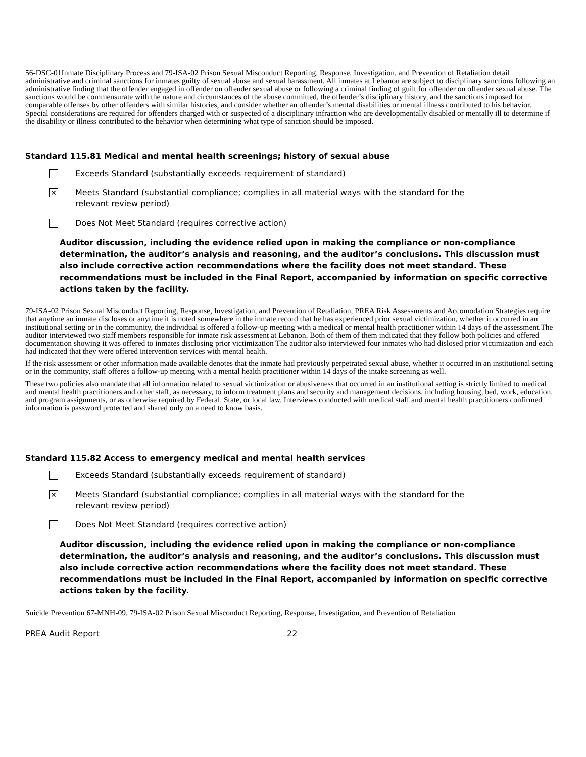56-DSC-01Inmate Disciplinary Process and 79-ISA-02 Prison Sexual Misconduct Reporting, Response, Investigation, and Prevention of Retaliation detail administrative and criminal sanctions for inmates guilty of sexual abuse and sexual harassment. All inmates at Lebanon are subject to disciplinary sanctions following an administrative finding that the offender engaged in offender on offender sexual abuse or following a criminal finding of guilt for offender on offender sexual abuse. The sanctions would be commensurate with the nature and circumstances of the abuse committed, the offender’s disciplinary history, and the sanctions imposed for comparable offenses by other offenders with similar histories, and consider whether an offender’s mental disabilities or mental illness contributed to his behavior. Special considerations are required for offenders charged with or suspected of a disciplinary infraction who are developmentally disabled or mentally ill to determine if the disability or illness contributed to the behavior when determining what type of sanction should be imposed.
Standard 115.81 Medical and mental health screenings; history of sexual abuse
Exceeds Standard (substantially exceeds requirement of standard)
✕
Meets Standard (substantial compliance; complies in all material ways with the standard for the relevant review period)
Does Not Meet Standard (requires corrective action)
Auditor discussion, including the evidence relied upon in making the compliance or non-compliance determination, the auditor’s analysis and reasoning, and the auditor’s conclusions. This discussion must also include corrective action recommendations where the facility does not meet standard. These recommendations must be included in the Final Report, accompanied by information on specific corrective actions taken by the facility.
79-ISA-02 Prison Sexual Misconduct Reporting, Response, Investigation, and Prevention of Retaliation, PREA Risk Assessments and Accomodation Strategies require that anytime an inmate discloses or anytime it is noted somewhere in the inmate record that he has experienced prior sexual victimization, whether it occurred in an institutional setting or in the community, the individual is offered a follow-up meeting with a medical or mental health practitioner within 14 days of the assessment.The auditor interviewed two staff members responsible for inmate risk assessment at Lebanon. Both of them of them indicated that they follow both policies and offered documentation showing it was offered to inmates disclosing prior victimization The auditor also interviewed four inmates who had dislosed prior victimization and each had indicated that they were offered intervention services with mental health.
If the risk assessment or other information made available denotes that the inmate had previously perpetrated sexual abuse, whether it occurred in an institutional setting or in the community, staff offeres a follow-up meeting with a mental health practitioner within 14 days of the intake screening as well.
These two policies also mandate that all information related to sexual victimization or abusiveness that occurred in an institutional setting is strictly limited to medical and mental health practitioners and other staff, as necessary, to inform treatment plans and security and management decisions, including housing, bed, work, education, and program assignments, or as otherwise required by Federal, State, or local law. Interviews conducted with medical staff and mental health practitioners confirmed information is password protected and shared only on a need to know basis.
Standard 115.82 Access to emergency medical and mental health services
Exceeds Standard (substantially exceeds requirement of standard)
✕
Meets Standard (substantial compliance; complies in all material ways with the standard for the relevant review period)
Does Not Meet Standard (requires corrective action)
Auditor discussion, including the evidence relied upon in making the compliance or non-compliance determination, the auditor’s analysis and reasoning, and the auditor’s conclusions. This discussion must also include corrective action recommendations where the facility does not meet standard. These recommendations must be included in the Final Report, accompanied by information on specific corrective actions taken by the facility.
Suicide Prevention 67-MNH-09, 79-ISA-02 Prison Sexual Misconduct Reporting, Response, Investigation, and Prevention of Retaliation
PREA Audit Report 22